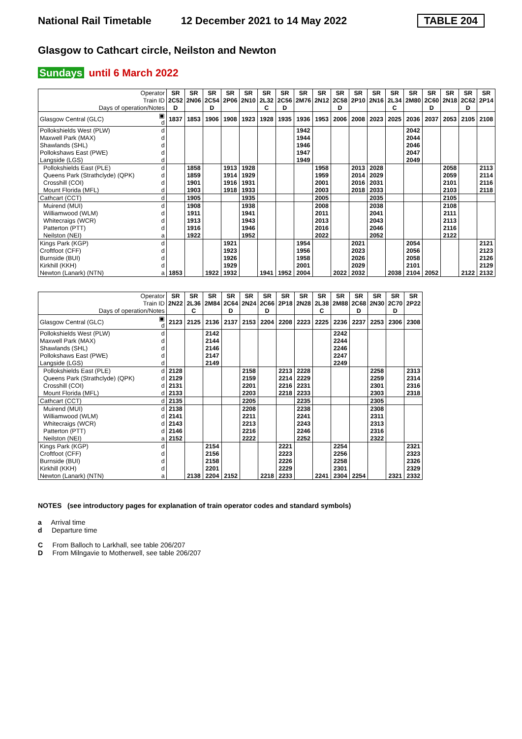National Rail Timetable
12 December 2021 to 14 May 2022
TABLE 204
Glasgow to Cathcart circle, Neilston and Newton
Sundays until 6 March 2022
| Operator | | SR | SR | SR | SR | SR | SR | SR | SR | SR | SR | SR | SR | SR | SR | SR | SR | SR | SR |
| --- | --- | --- | --- | --- | --- | --- | --- | --- | --- | --- | --- | --- | --- | --- | --- | --- | --- | --- | --- |
| Train ID | | 2C52 | 2N06 | 2C54 | 2P06 | 2N10 | 2L32 | 2C56 | 2M76 | 2N12 | 2C58 | 2P10 | 2N16 | 2L34 | 2M80 | 2C60 | 2N18 | 2C62 | 2P14 |
| Days of operation/Notes | | D | | D | | | C | D | | | D | | | C | | D | | D | |
| Glasgow Central (GLC) | ▣ d | 1837 | 1853 | 1906 | 1908 | 1923 | 1928 | 1935 | 1936 | 1953 | 2006 | 2008 | 2023 | 2025 | 2036 | 2037 | 2053 | 2105 | 2108 |
| Pollokshields West (PLW) | d | | | | | | | | 1942 | | | | | | 2042 | | | | |
| Maxwell Park (MAX) | d | | | | | | | | 1944 | | | | | | 2044 | | | | |
| Shawlands (SHL) | d | | | | | | | | 1946 | | | | | | 2046 | | | | |
| Pollokshaws East (PWE) | d | | | | | | | | 1947 | | | | | | 2047 | | | | |
| Langside (LGS) | d | | | | | | | | 1949 | | | | | | 2049 | | | | |
| Pollokshields East (PLE) | d | | 1858 | | 1913 | 1928 | | | | 1958 | | 2013 | 2028 | | | | 2058 | | 2113 |
| Queens Park (Strathclyde) (QPK) | d | | 1859 | | 1914 | 1929 | | | | 1959 | | 2014 | 2029 | | | | 2059 | | 2114 |
| Crosshill (COI) | d | | 1901 | | 1916 | 1931 | | | | 2001 | | 2016 | 2031 | | | | 2101 | | 2116 |
| Mount Florida (MFL) | d | | 1903 | | 1918 | 1933 | | | | 2003 | | 2018 | 2033 | | | | 2103 | | 2118 |
| Cathcart (CCT) | d | | 1905 | | | 1935 | | | | 2005 | | | 2035 | | | | 2105 | | |
| Muirend (MUI) | d | | 1908 | | | 1938 | | | | 2008 | | | 2038 | | | | 2108 | | |
| Williamwood (WLM) | d | | 1911 | | | 1941 | | | | 2011 | | | 2041 | | | | 2111 | | |
| Whitecraigs (WCR) | d | | 1913 | | | 1943 | | | | 2013 | | | 2043 | | | | 2113 | | |
| Patterton (PTT) | d | | 1916 | | | 1946 | | | | 2016 | | | 2046 | | | | 2116 | | |
| Neilston (NEI) | a | | 1922 | | | 1952 | | | | 2022 | | | 2052 | | | | 2122 | | |
| Kings Park (KGP) | d | | | | 1921 | | | | 1954 | | | 2021 | | | 2054 | | | | 2121 |
| Croftfoot (CFF) | d | | | | 1923 | | | | 1956 | | | 2023 | | | 2056 | | | | 2123 |
| Burnside (BUI) | d | | | | 1926 | | | | 1958 | | | 2026 | | | 2058 | | | | 2126 |
| Kirkhill (KKH) | d | | | | 1929 | | | | 2001 | | | 2029 | | | 2101 | | | | 2129 |
| Newton (Lanark) (NTN) | a | 1853 | | 1922 | 1932 | | 1941 | 1952 | 2004 | | 2022 | 2032 | | 2038 | 2104 | 2052 | | 2122 | 2132 |
| Operator | | SR | SR | SR | SR | SR | SR | SR | SR | SR | SR | SR | SR | SR | SR |
| --- | --- | --- | --- | --- | --- | --- | --- | --- | --- | --- | --- | --- | --- | --- | --- |
| Train ID | | 2N22 | 2L36 | 2M84 | 2C64 | 2N24 | 2C66 | 2P18 | 2N28 | 2L38 | 2M88 | 2C68 | 2N30 | 2C70 | 2P22 |
| Days of operation/Notes | | | C | | D | | D | | | C | | D | | D | |
| Glasgow Central (GLC) | ▣ d | 2123 | 2125 | 2136 | 2137 | 2153 | 2204 | 2208 | 2223 | 2225 | 2236 | 2237 | 2253 | 2306 | 2308 |
| Pollokshields West (PLW) | d | | | 2142 | | | | | | | 2242 | | | | |
| Maxwell Park (MAX) | d | | | 2144 | | | | | | | 2244 | | | | |
| Shawlands (SHL) | d | | | 2146 | | | | | | | 2246 | | | | |
| Pollokshaws East (PWE) | d | | | 2147 | | | | | | | 2247 | | | | |
| Langside (LGS) | d | | | 2149 | | | | | | | 2249 | | | | |
| Pollokshields East (PLE) | d | 2128 | | | | 2158 | | 2213 | 2228 | | | | 2258 | | 2313 |
| Queens Park (Strathclyde) (QPK) | d | 2129 | | | | 2159 | | 2214 | 2229 | | | | 2259 | | 2314 |
| Crosshill (COI) | d | 2131 | | | | 2201 | | 2216 | 2231 | | | | 2301 | | 2316 |
| Mount Florida (MFL) | d | 2133 | | | | 2203 | | 2218 | 2233 | | | | 2303 | | 2318 |
| Cathcart (CCT) | d | 2135 | | | | 2205 | | | 2235 | | | | 2305 | | |
| Muirend (MUI) | d | 2138 | | | | 2208 | | | 2238 | | | | 2308 | | |
| Williamwood (WLM) | d | 2141 | | | | 2211 | | | 2241 | | | | 2311 | | |
| Whitecraigs (WCR) | d | 2143 | | | | 2213 | | | 2243 | | | | 2313 | | |
| Patterton (PTT) | d | 2146 | | | | 2216 | | | 2246 | | | | 2316 | | |
| Neilston (NEI) | a | 2152 | | | | 2222 | | | 2252 | | | | 2322 | | |
| Kings Park (KGP) | d | | | 2154 | | | | 2221 | | | 2254 | | | | 2321 |
| Croftfoot (CFF) | d | | | 2156 | | | | 2223 | | | 2256 | | | | 2323 |
| Burnside (BUI) | d | | | 2158 | | | | 2226 | | | 2258 | | | | 2326 |
| Kirkhill (KKH) | d | | | 2201 | | | | 2229 | | | 2301 | | | | 2329 |
| Newton (Lanark) (NTN) | a | | 2138 | 2204 | 2152 | | 2218 | 2233 | | 2241 | 2304 | 2254 | | 2321 | 2332 |
NOTES (see introductory pages for explanation of train operator codes and standard symbols)
a Arrival time
d Departure time
C From Balloch to Larkhall, see table 206/207
D From Milngavie to Motherwell, see table 206/207